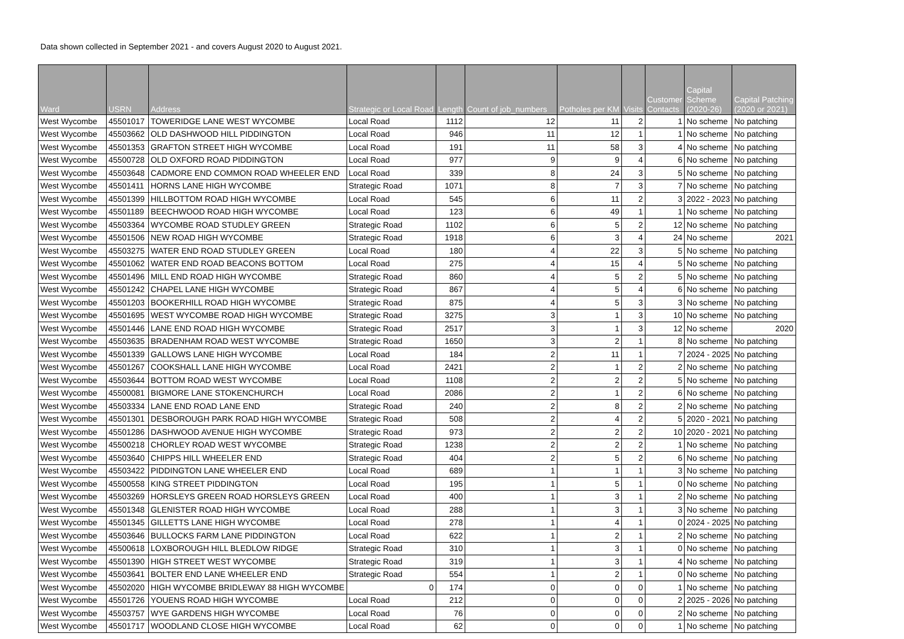Data shown collected in September 2021 - and covers August 2020 to August 2021.
| Ward | USRN | Address | Strategic or Local Road | Length | Count of job_numbers | Potholes per KM | Visits | Customer Contacts | Capital Scheme (2020-26) | Capital Patching (2020 or 2021) |
| --- | --- | --- | --- | --- | --- | --- | --- | --- | --- | --- |
| West Wycombe | 45501017 | TOWERIDGE LANE WEST WYCOMBE | Local Road | 1112 | 12 | 11 | 2 | 1 | No scheme | No patching |
| West Wycombe | 45503662 | OLD DASHWOOD HILL PIDDINGTON | Local Road | 946 | 11 | 12 | 1 | 1 | No scheme | No patching |
| West Wycombe | 45501353 | GRAFTON STREET HIGH WYCOMBE | Local Road | 191 | 11 | 58 | 3 | 4 | No scheme | No patching |
| West Wycombe | 45500728 | OLD OXFORD ROAD PIDDINGTON | Local Road | 977 | 9 | 9 | 4 | 6 | No scheme | No patching |
| West Wycombe | 45503648 | CADMORE END COMMON ROAD WHEELER END | Local Road | 339 | 8 | 24 | 3 | 5 | No scheme | No patching |
| West Wycombe | 45501411 | HORNS LANE HIGH WYCOMBE | Strategic Road | 1071 | 8 | 7 | 3 | 7 | No scheme | No patching |
| West Wycombe | 45501399 | HILLBOTTOM ROAD HIGH WYCOMBE | Local Road | 545 | 6 | 11 | 2 | 3 | 2022 - 2023 | No patching |
| West Wycombe | 45501189 | BEECHWOOD ROAD HIGH WYCOMBE | Local Road | 123 | 6 | 49 | 1 | 1 | No scheme | No patching |
| West Wycombe | 45503364 | WYCOMBE ROAD STUDLEY GREEN | Strategic Road | 1102 | 6 | 5 | 2 | 12 | No scheme | No patching |
| West Wycombe | 45501506 | NEW ROAD HIGH WYCOMBE | Strategic Road | 1918 | 6 | 3 | 4 | 24 | No scheme | 2021 |
| West Wycombe | 45503275 | WATER END ROAD STUDLEY GREEN | Local Road | 180 | 4 | 22 | 3 | 5 | No scheme | No patching |
| West Wycombe | 45501062 | WATER END ROAD BEACONS BOTTOM | Local Road | 275 | 4 | 15 | 4 | 5 | No scheme | No patching |
| West Wycombe | 45501496 | MILL END ROAD HIGH WYCOMBE | Strategic Road | 860 | 4 | 5 | 2 | 5 | No scheme | No patching |
| West Wycombe | 45501242 | CHAPEL LANE HIGH WYCOMBE | Strategic Road | 867 | 4 | 5 | 4 | 6 | No scheme | No patching |
| West Wycombe | 45501203 | BOOKERHILL ROAD HIGH WYCOMBE | Strategic Road | 875 | 4 | 5 | 3 | 3 | No scheme | No patching |
| West Wycombe | 45501695 | WEST WYCOMBE ROAD HIGH WYCOMBE | Strategic Road | 3275 | 3 | 1 | 3 | 10 | No scheme | No patching |
| West Wycombe | 45501446 | LANE END ROAD HIGH WYCOMBE | Strategic Road | 2517 | 3 | 1 | 3 | 12 | No scheme | 2020 |
| West Wycombe | 45503635 | BRADENHAM ROAD WEST WYCOMBE | Strategic Road | 1650 | 3 | 2 | 1 | 8 | No scheme | No patching |
| West Wycombe | 45501339 | GALLOWS LANE HIGH WYCOMBE | Local Road | 184 | 2 | 11 | 1 | 7 | 2024 - 2025 | No patching |
| West Wycombe | 45501267 | COOKSHALL LANE HIGH WYCOMBE | Local Road | 2421 | 2 | 1 | 2 | 2 | No scheme | No patching |
| West Wycombe | 45503644 | BOTTOM ROAD WEST WYCOMBE | Local Road | 1108 | 2 | 2 | 2 | 5 | No scheme | No patching |
| West Wycombe | 45500081 | BIGMORE LANE STOKENCHURCH | Local Road | 2086 | 2 | 1 | 2 | 6 | No scheme | No patching |
| West Wycombe | 45503334 | LANE END ROAD LANE END | Strategic Road | 240 | 2 | 8 | 2 | 2 | No scheme | No patching |
| West Wycombe | 45501301 | DESBOROUGH PARK ROAD HIGH WYCOMBE | Strategic Road | 508 | 2 | 4 | 2 | 5 | 2020 - 2021 | No patching |
| West Wycombe | 45501286 | DASHWOOD AVENUE HIGH WYCOMBE | Strategic Road | 973 | 2 | 2 | 2 | 10 | 2020 - 2021 | No patching |
| West Wycombe | 45500218 | CHORLEY ROAD WEST WYCOMBE | Strategic Road | 1238 | 2 | 2 | 2 | 1 | No scheme | No patching |
| West Wycombe | 45503640 | CHIPPS HILL WHEELER END | Strategic Road | 404 | 2 | 5 | 2 | 6 | No scheme | No patching |
| West Wycombe | 45503422 | PIDDINGTON LANE WHEELER END | Local Road | 689 | 1 | 1 | 1 | 3 | No scheme | No patching |
| West Wycombe | 45500558 | KING STREET PIDDINGTON | Local Road | 195 | 1 | 5 | 1 | 0 | No scheme | No patching |
| West Wycombe | 45503269 | HORSLEYS GREEN ROAD HORSLEYS GREEN | Local Road | 400 | 1 | 3 | 1 | 2 | No scheme | No patching |
| West Wycombe | 45501348 | GLENISTER ROAD HIGH WYCOMBE | Local Road | 288 | 1 | 3 | 1 | 3 | No scheme | No patching |
| West Wycombe | 45501345 | GILLETTS LANE HIGH WYCOMBE | Local Road | 278 | 1 | 4 | 1 | 0 | 2024 - 2025 | No patching |
| West Wycombe | 45503646 | BULLOCKS FARM LANE PIDDINGTON | Local Road | 622 | 1 | 2 | 1 | 2 | No scheme | No patching |
| West Wycombe | 45500618 | LOXBOROUGH HILL BLEDLOW RIDGE | Strategic Road | 310 | 1 | 3 | 1 | 0 | No scheme | No patching |
| West Wycombe | 45501390 | HIGH STREET WEST WYCOMBE | Strategic Road | 319 | 1 | 3 | 1 | 4 | No scheme | No patching |
| West Wycombe | 45503641 | BOLTER END LANE WHEELER END | Strategic Road | 554 | 1 | 2 | 1 | 0 | No scheme | No patching |
| West Wycombe | 45502020 | HIGH WYCOMBE BRIDLEWAY 88 HIGH WYCOMBE | 0 | 174 | 0 | 0 | 0 | 1 | No scheme | No patching |
| West Wycombe | 45501726 | YOUENS ROAD HIGH WYCOMBE | Local Road | 212 | 0 | 0 | 0 | 2 | 2025 - 2026 | No patching |
| West Wycombe | 45503757 | WYE GARDENS HIGH WYCOMBE | Local Road | 76 | 0 | 0 | 0 | 2 | No scheme | No patching |
| West Wycombe | 45501717 | WOODLAND CLOSE HIGH WYCOMBE | Local Road | 62 | 0 | 0 | 0 | 1 | No scheme | No patching |